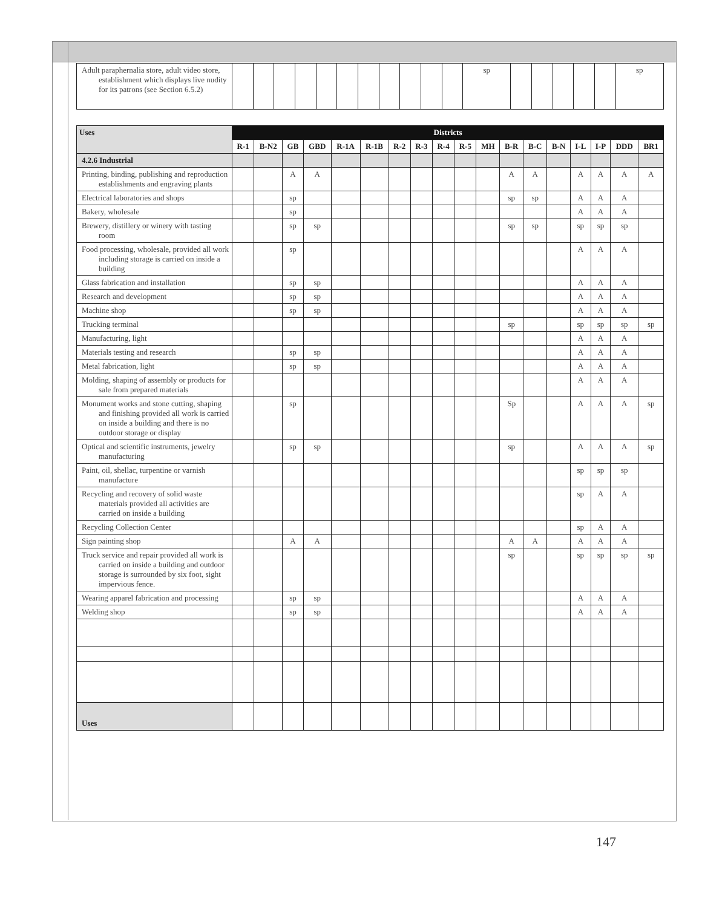| Adult paraphernalia store, adult video store, establishment which displays live nudity for its patrons (see Section 6.5.2) | | | | | | | | | | | | sp | | | | | | sp |
| Uses | Districts | | | | | | | | | | | | | | | | | |
| --- | --- | --- | --- | --- | --- | --- | --- | --- | --- | --- | --- | --- | --- | --- | --- | --- | --- | --- |
| | R-1 | B-N2 | GB | GBD | R-1A | R-1B | R-2 | R-3 | R-4 | R-5 | MH | B-R | B-C | B-N | I-L | I-P | DDD | BR1 |
| 4.2.6 Industrial | | | | | | | | | | | | | | | | | | |
| Printing, binding, publishing and reproduction establishments and engraving plants | | | A | A | | | | | | | | A | A | | A | A | A | A |
| Electrical laboratories and shops | | | sp | | | | | | | | | sp | sp | | A | A | A | |
| Bakery, wholesale | | | sp | | | | | | | | | | | | A | A | A | |
| Brewery, distillery or winery with tasting room | | | sp | sp | | | | | | | | sp | sp | | sp | sp | sp | |
| Food processing, wholesale, provided all work including storage is carried on inside a building | | | sp | | | | | | | | | | | | A | A | A | |
| Glass fabrication and installation | | | sp | sp | | | | | | | | | | | A | A | A | |
| Research and development | | | sp | sp | | | | | | | | | | | A | A | A | |
| Machine shop | | | sp | sp | | | | | | | | | | | A | A | A | |
| Trucking terminal | | | | | | | | | | | | sp | | | sp | sp | sp | sp |
| Manufacturing, light | | | | | | | | | | | | | | | A | A | A | |
| Materials testing and research | | | sp | sp | | | | | | | | | | | A | A | A | |
| Metal fabrication, light | | | sp | sp | | | | | | | | | | | A | A | A | |
| Molding, shaping of assembly or products for sale from prepared materials | | | | | | | | | | | | | | | A | A | A | |
| Monument works and stone cutting, shaping and finishing provided all work is carried on inside a building and there is no outdoor storage or display | | | sp | | | | | | | | | Sp | | | A | A | A | sp |
| Optical and scientific instruments, jewelry manufacturing | | | sp | sp | | | | | | | | sp | | | A | A | A | sp |
| Paint, oil, shellac, turpentine or varnish manufacture | | | | | | | | | | | | | | | sp | sp | sp | |
| Recycling and recovery of solid waste materials provided all activities are carried on inside a building | | | | | | | | | | | | | | | sp | A | A | |
| Recycling Collection Center | | | | | | | | | | | | | | | sp | A | A | |
| Sign painting shop | | | A | A | | | | | | | | A | A | | A | A | A | |
| Truck service and repair provided all work is carried on inside a building and outdoor storage is surrounded by six foot, sight impervious fence. | | | | | | | | | | | | sp | | | sp | sp | sp | sp |
| Wearing apparel fabrication and processing | | | sp | sp | | | | | | | | | | | A | A | A | |
| Welding shop | | | sp | sp | | | | | | | | | | | A | A | A | |
| Uses | | | | | | | | | | | | | | | | | | |
147